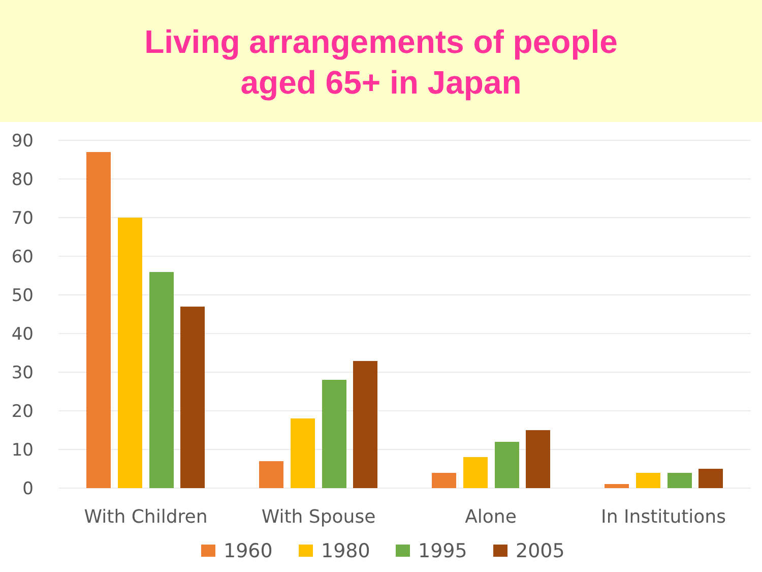Living arrangements of people
aged 65+ in Japan
90
80
70
60
50
40
30
20
10
0
With Children
With Spouse
Alone
In Institutions
1960
1980
1995
2005